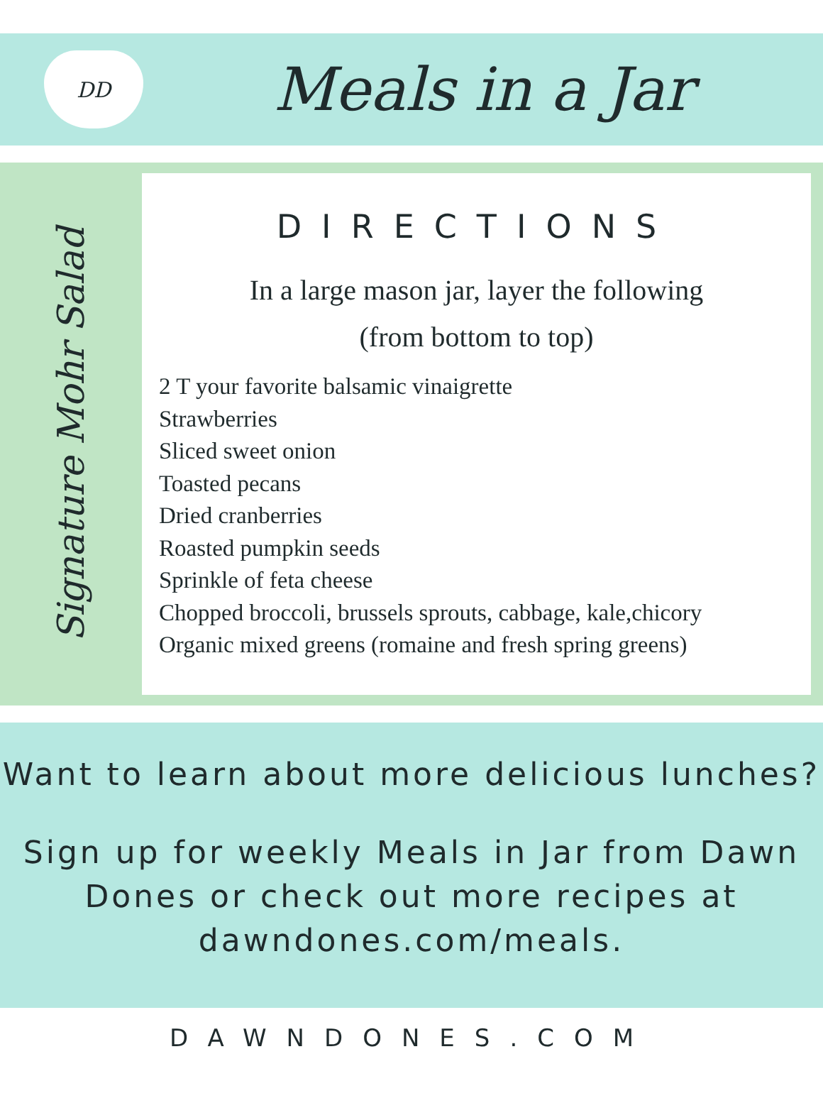DD
Meals in a Jar
Signature Mohr Salad
DIRECTIONS
In a large mason jar, layer the following
(from bottom to top)
2 T your favorite balsamic vinaigrette
Strawberries
Sliced sweet onion
Toasted pecans
Dried cranberries
Roasted pumpkin seeds
Sprinkle of feta cheese
Chopped broccoli, brussels sprouts, cabbage, kale,chicory
Organic mixed greens (romaine and fresh spring greens)
Want to learn about more delicious lunches?
Sign up for weekly Meals in Jar from Dawn Dones or check out more recipes at dawndones.com/meals.
DAWNDONES.COM